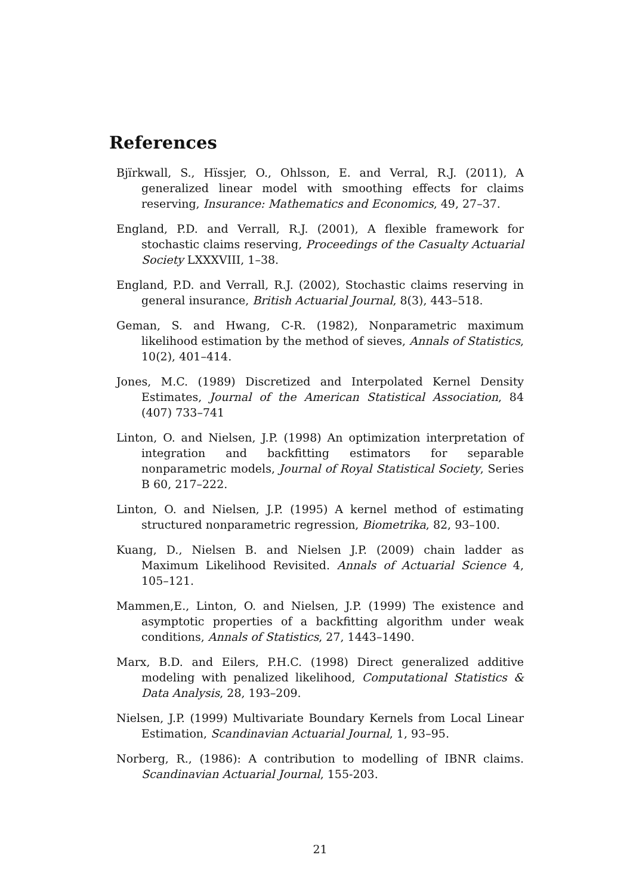References
Bjïrkwall, S., Hïssjer, O., Ohlsson, E. and Verral, R.J. (2011), A generalized linear model with smoothing effects for claims reserving, Insurance: Mathematics and Economics, 49, 27–37.
England, P.D. and Verrall, R.J. (2001), A flexible framework for stochastic claims reserving, Proceedings of the Casualty Actuarial Society LXXXVIII, 1–38.
England, P.D. and Verrall, R.J. (2002), Stochastic claims reserving in general insurance, British Actuarial Journal, 8(3), 443–518.
Geman, S. and Hwang, C-R. (1982), Nonparametric maximum likelihood estimation by the method of sieves, Annals of Statistics, 10(2), 401–414.
Jones, M.C. (1989) Discretized and Interpolated Kernel Density Estimates, Journal of the American Statistical Association, 84 (407) 733–741
Linton, O. and Nielsen, J.P. (1998) An optimization interpretation of integration and backfitting estimators for separable nonparametric models, Journal of Royal Statistical Society, Series B 60, 217–222.
Linton, O. and Nielsen, J.P. (1995) A kernel method of estimating structured nonparametric regression, Biometrika, 82, 93–100.
Kuang, D., Nielsen B. and Nielsen J.P. (2009) chain ladder as Maximum Likelihood Revisited. Annals of Actuarial Science 4, 105–121.
Mammen,E., Linton, O. and Nielsen, J.P. (1999) The existence and asymptotic properties of a backfitting algorithm under weak conditions, Annals of Statistics, 27, 1443–1490.
Marx, B.D. and Eilers, P.H.C. (1998) Direct generalized additive modeling with penalized likelihood, Computational Statistics & Data Analysis, 28, 193–209.
Nielsen, J.P. (1999) Multivariate Boundary Kernels from Local Linear Estimation, Scandinavian Actuarial Journal, 1, 93–95.
Norberg, R., (1986): A contribution to modelling of IBNR claims. Scandinavian Actuarial Journal, 155-203.
21